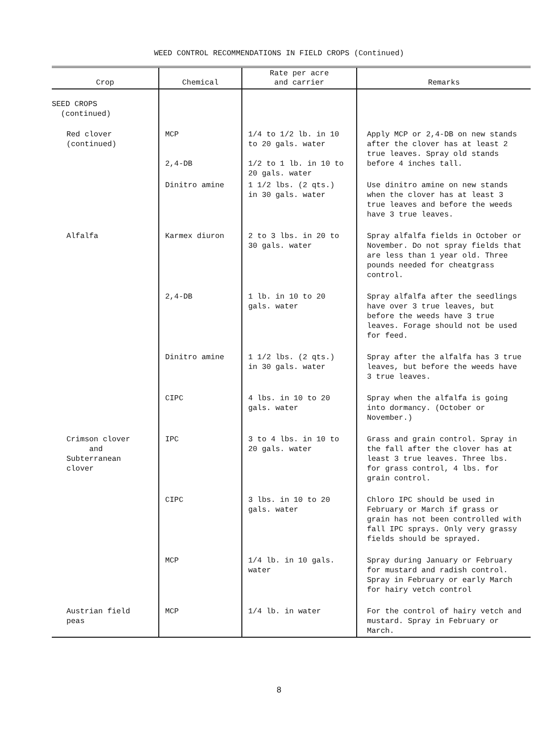WEED CONTROL RECOMMENDATIONS IN FIELD CROPS (Continued)
| Crop | Chemical | Rate per acre and carrier | Remarks |
| --- | --- | --- | --- |
| SEED CROPS (continued) | | | |
| Red clover (continued) | MCP 2,4-DB | 1/4 to 1/2 lb. in 10 to 20 gals. water 1/2 to 1 lb. in 10 to 20 gals. water | Apply MCP or 2,4-DB on new stands after the clover has at least 2 true leaves. Spray old stands before 4 inches tall. |
| | Dinitro amine | 1 1/2 lbs. (2 qts.) in 30 gals. water | Use dinitro amine on new stands when the clover has at least 3 true leaves and before the weeds have 3 true leaves. |
| Alfalfa | Karmex diuron | 2 to 3 lbs. in 20 to 30 gals. water | Spray alfalfa fields in October or November. Do not spray fields that are less than 1 year old. Three pounds needed for cheatgrass control. |
| | 2,4-DB | 1 lb. in 10 to 20 gals. water | Spray alfalfa after the seedlings have over 3 true leaves, but before the weeds have 3 true leaves. Forage should not be used for feed. |
| | Dinitro amine | 1 1/2 lbs. (2 qts.) in 30 gals. water | Spray after the alfalfa has 3 true leaves, but before the weeds have 3 true leaves. |
| | CIPC | 4 lbs. in 10 to 20 gals. water | Spray when the alfalfa is going into dormancy. (October or November.) |
| Crimson clover and Subterranean clover | IPC | 3 to 4 lbs. in 10 to 20 gals. water | Grass and grain control. Spray in the fall after the clover has at least 3 true leaves. Three lbs. for grass control, 4 lbs. for grain control. |
| | CIPC | 3 lbs. in 10 to 20 gals. water | Chloro IPC should be used in February or March if grass or grain has not been controlled with fall IPC sprays. Only very grassy fields should be sprayed. |
| | MCP | 1/4 lb. in 10 gals. water | Spray during January or February for mustard and radish control. Spray in February or early March for hairy vetch control |
| Austrian field peas | MCP | 1/4 lb. in water | For the control of hairy vetch and mustard. Spray in February or March. |
8